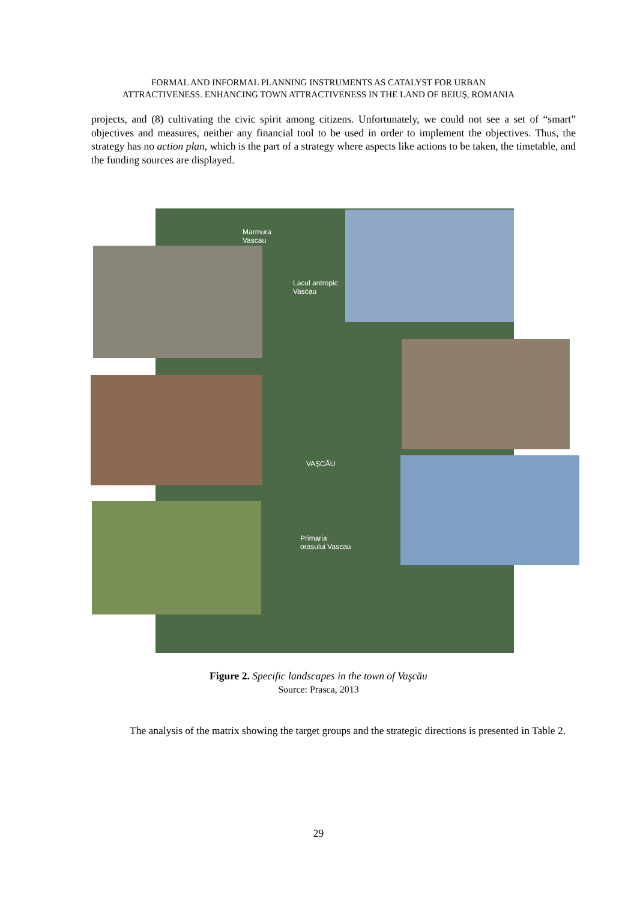FORMAL AND INFORMAL PLANNING INSTRUMENTS AS CATALYST FOR URBAN
ATTRACTIVENESS. ENHANCING TOWN ATTRACTIVENESS IN THE LAND OF BEIUŞ, ROMANIA
projects, and (8) cultivating the civic spirit among citizens. Unfortunately, we could not see a set of “smart” objectives and measures, neither any financial tool to be used in order to implement the objectives. Thus, the strategy has no action plan, which is the part of a strategy where aspects like actions to be taken, the timetable, and the funding sources are displayed.
Marmura
Vascau
Lacul antropic
Vascau
VAŞCĂU
Primaria
orasului Vascau
Figure 2. Specific landscapes in the town of Vaşcău
Source: Prasca, 2013
The analysis of the matrix showing the target groups and the strategic directions is presented in Table 2.
29